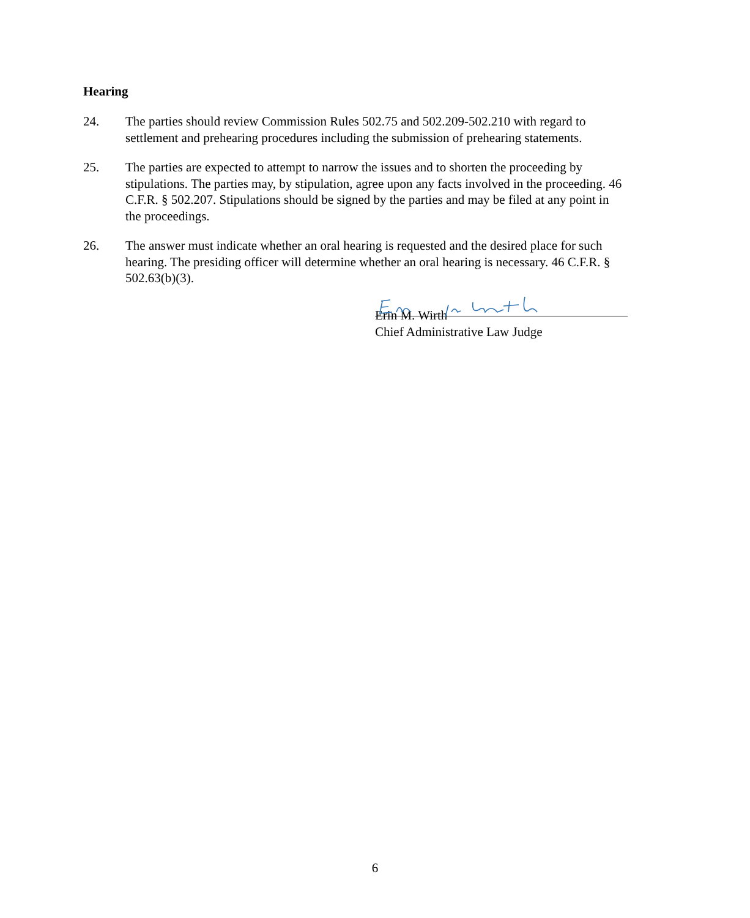Hearing
24. The parties should review Commission Rules 502.75 and 502.209-502.210 with regard to settlement and prehearing procedures including the submission of prehearing statements.
25. The parties are expected to attempt to narrow the issues and to shorten the proceeding by stipulations. The parties may, by stipulation, agree upon any facts involved in the proceeding. 46 C.F.R. § 502.207. Stipulations should be signed by the parties and may be filed at any point in the proceedings.
26. The answer must indicate whether an oral hearing is requested and the desired place for such hearing. The presiding officer will determine whether an oral hearing is necessary. 46 C.F.R. § 502.63(b)(3).
Erin M. Wirth
Chief Administrative Law Judge
6